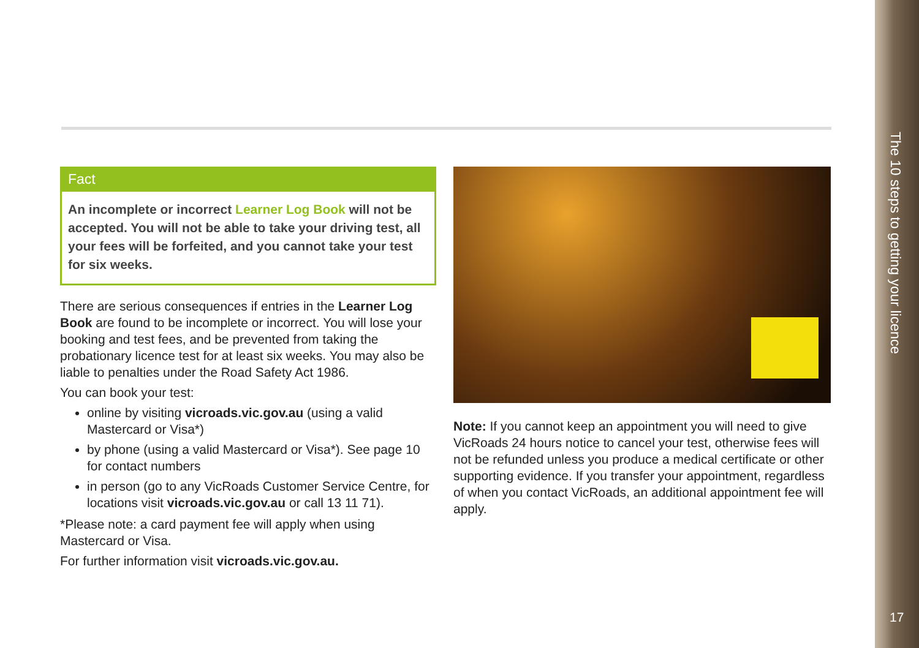Fact
An incomplete or incorrect Learner Log Book will not be accepted. You will not be able to take your driving test, all your fees will be forfeited, and you cannot take your test for six weeks.
There are serious consequences if entries in the Learner Log Book are found to be incomplete or incorrect. You will lose your booking and test fees, and be prevented from taking the probationary licence test for at least six weeks. You may also be liable to penalties under the Road Safety Act 1986.
You can book your test:
online by visiting vicroads.vic.gov.au (using a valid Mastercard or Visa*)
by phone (using a valid Mastercard or Visa*). See page 10 for contact numbers
in person (go to any VicRoads Customer Service Centre, for locations visit vicroads.vic.gov.au or call 13 11 71).
*Please note: a card payment fee will apply when using Mastercard or Visa.
For further information visit vicroads.vic.gov.au.
Note: If you cannot keep an appointment you will need to give VicRoads 24 hours notice to cancel your test, otherwise fees will not be refunded unless you produce a medical certificate or other supporting evidence. If you transfer your appointment, regardless of when you contact VicRoads, an additional appointment fee will apply.
The 10 steps to getting your licence
17